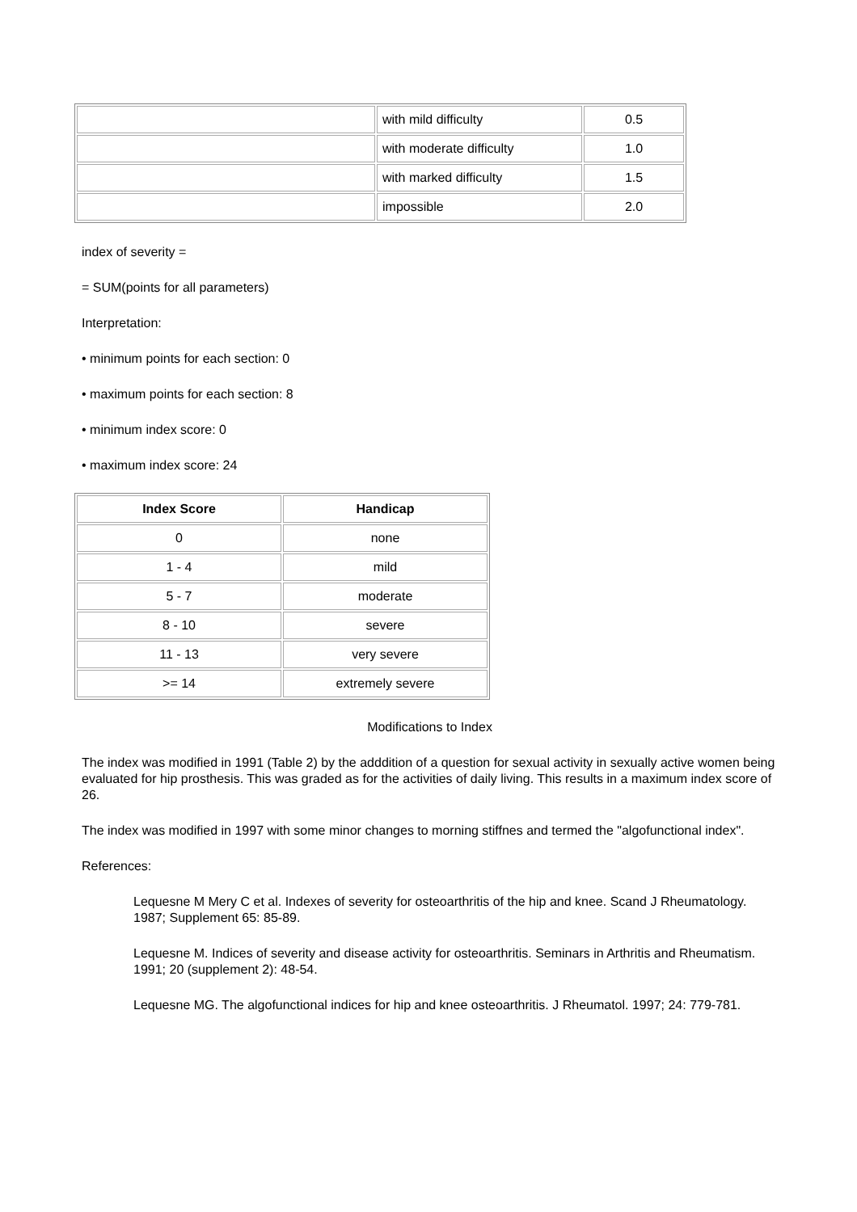| | with mild difficulty | 0.5 |
| | with moderate difficulty | 1.0 |
| | with marked difficulty | 1.5 |
| | impossible | 2.0 |
index of severity =
= SUM(points for all parameters)
Interpretation:
• minimum points for each section: 0
• maximum points for each section: 8
• minimum index score: 0
• maximum index score: 24
| Index Score | Handicap |
| --- | --- |
| 0 | none |
| 1 - 4 | mild |
| 5 - 7 | moderate |
| 8 - 10 | severe |
| 11 - 13 | very severe |
| >= 14 | extremely severe |
Modifications to Index
The index was modified in 1991 (Table 2) by the adddition of a question for sexual activity in sexually active women being evaluated for hip prosthesis. This was graded as for the activities of daily living. This results in a maximum index score of 26.
The index was modified in 1997 with some minor changes to morning stiffnes and termed the "algofunctional index".
References:
Lequesne M Mery C et al. Indexes of severity for osteoarthritis of the hip and knee. Scand J Rheumatology. 1987; Supplement 65: 85-89.
Lequesne M. Indices of severity and disease activity for osteoarthritis. Seminars in Arthritis and Rheumatism. 1991; 20 (supplement 2): 48-54.
Lequesne MG. The algofunctional indices for hip and knee osteoarthritis. J Rheumatol. 1997; 24: 779-781.